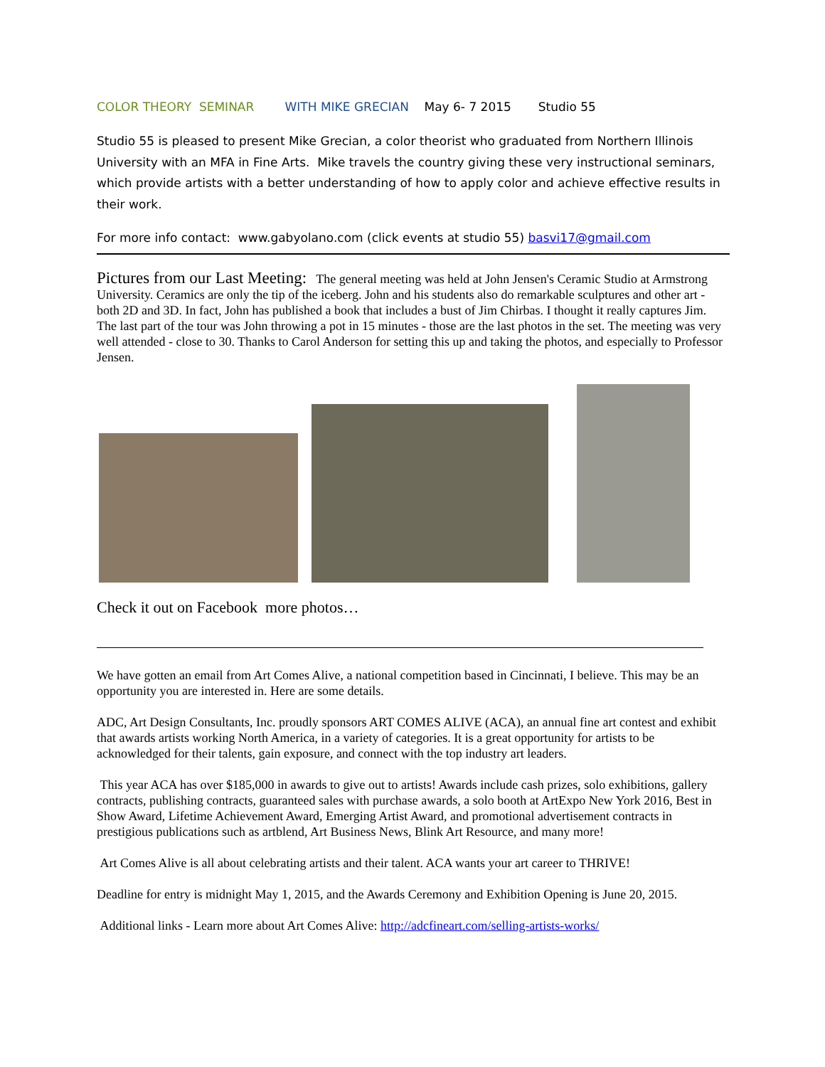COLOR THEORY SEMINAR WITH MIKE GRECIAN May 6- 7 2015 Studio 55
Studio 55 is pleased to present Mike Grecian, a color theorist who graduated from Northern Illinois University with an MFA in Fine Arts. Mike travels the country giving these very instructional seminars, which provide artists with a better understanding of how to apply color and achieve effective results in their work.
For more info contact: www.gabyolano.com (click events at studio 55) basvi17@gmail.com
Pictures from our Last Meeting: The general meeting was held at John Jensen's Ceramic Studio at Armstrong University. Ceramics are only the tip of the iceberg. John and his students also do remarkable sculptures and other art - both 2D and 3D. In fact, John has published a book that includes a bust of Jim Chirbas. I thought it really captures Jim. The last part of the tour was John throwing a pot in 15 minutes - those are the last photos in the set. The meeting was very well attended - close to 30. Thanks to Carol Anderson for setting this up and taking the photos, and especially to Professor Jensen.
Check it out on Facebook more photos…
We have gotten an email from Art Comes Alive, a national competition based in Cincinnati, I believe. This may be an opportunity you are interested in. Here are some details.
ADC, Art Design Consultants, Inc. proudly sponsors ART COMES ALIVE (ACA), an annual fine art contest and exhibit that awards artists working North America, in a variety of categories. It is a great opportunity for artists to be acknowledged for their talents, gain exposure, and connect with the top industry art leaders.
This year ACA has over $185,000 in awards to give out to artists! Awards include cash prizes, solo exhibitions, gallery contracts, publishing contracts, guaranteed sales with purchase awards, a solo booth at ArtExpo New York 2016, Best in Show Award, Lifetime Achievement Award, Emerging Artist Award, and promotional advertisement contracts in prestigious publications such as artblend, Art Business News, Blink Art Resource, and many more!
Art Comes Alive is all about celebrating artists and their talent. ACA wants your art career to THRIVE!
Deadline for entry is midnight May 1, 2015, and the Awards Ceremony and Exhibition Opening is June 20, 2015.
Additional links - Learn more about Art Comes Alive: http://adcfineart.com/selling-artists-works/